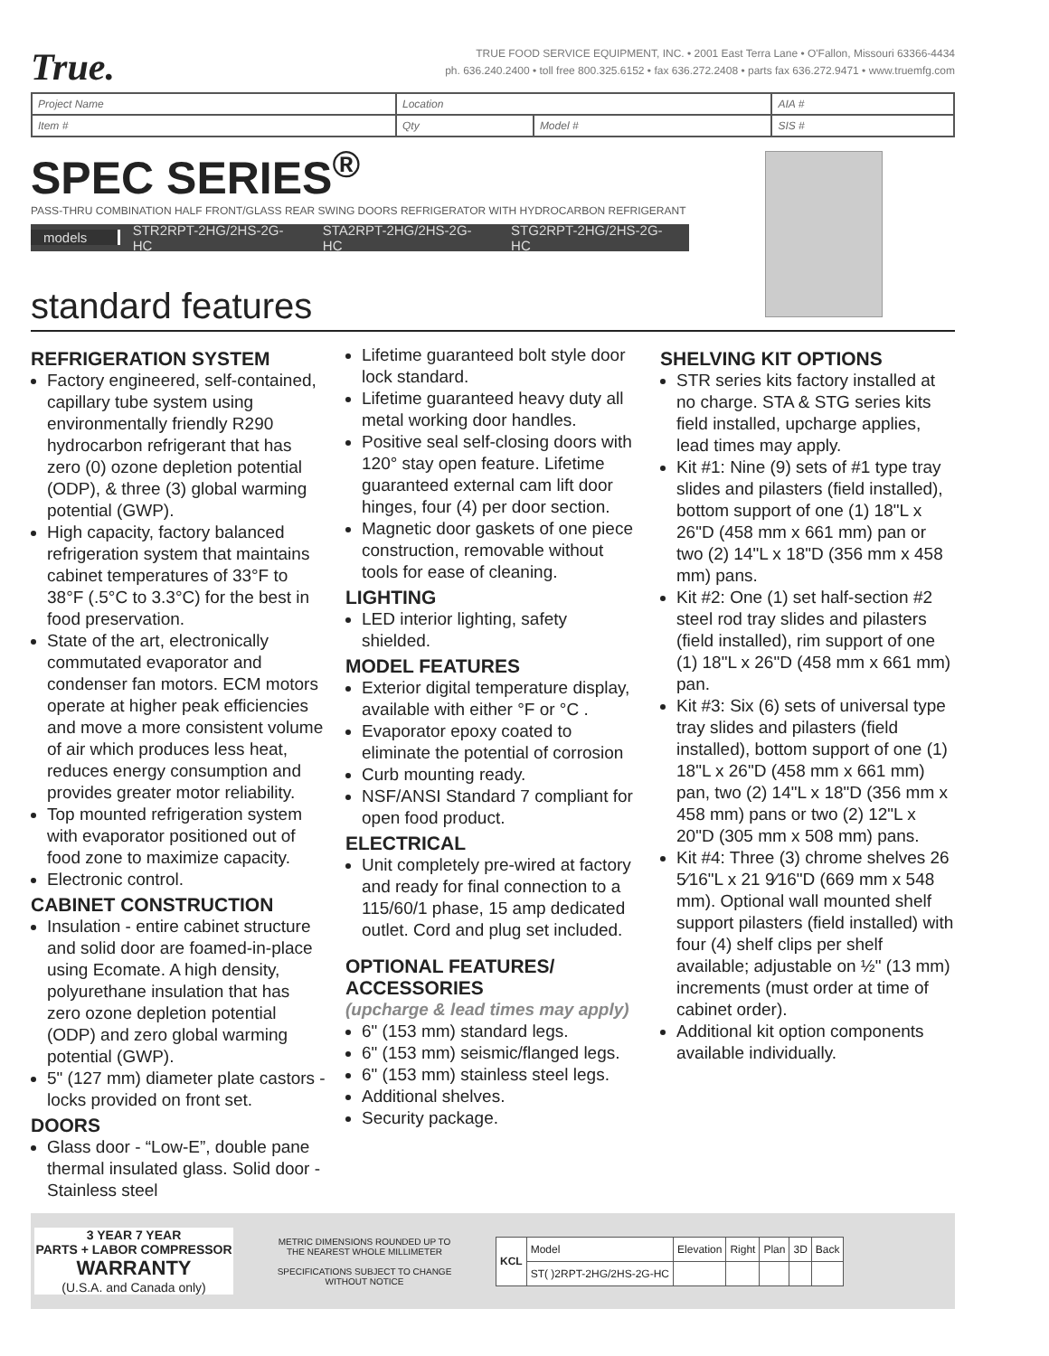True.
TRUE FOOD SERVICE EQUIPMENT, INC. • 2001 East Terra Lane • O'Fallon, Missouri 63366-4434
ph. 636.240.2400 • toll free 800.325.6152 • fax 636.272.2408 • parts fax 636.272.9471 • www.truemfg.com
| Project Name | Location | | AIA # |
| Item # | Qty | Model # | SIS # |
SPEC SERIES<sup>®</sup>
PASS-THRU COMBINATION HALF FRONT/GLASS REAR SWING DOORS REFRIGERATOR WITH HYDROCARBON REFRIGERANT
models STR2RPT-2HG/2HS-2G-HC STA2RPT-2HG/2HS-2G-HC STG2RPT-2HG/2HS-2G-HC
standard features
REFRIGERATION SYSTEM
Factory engineered, self-contained, capillary tube system using environmentally friendly R290 hydrocarbon refrigerant that has zero (0) ozone depletion potential (ODP), & three (3) global warming potential (GWP).
High capacity, factory balanced refrigeration system that maintains cabinet temperatures of 33°F to 38°F (.5°C to 3.3°C) for the best in food preservation.
State of the art, electronically commutated evaporator and condenser fan motors. ECM motors operate at higher peak efficiencies and move a more consistent volume of air which produces less heat, reduces energy consumption and provides greater motor reliability.
Top mounted refrigeration system with evaporator positioned out of food zone to maximize capacity.
Electronic control.
CABINET CONSTRUCTION
Insulation - entire cabinet structure and solid door are foamed-in-place using Ecomate. A high density, polyurethane insulation that has zero ozone depletion potential (ODP) and zero global warming potential (GWP).
5" (127 mm) diameter plate castors - locks provided on front set.
DOORS
Glass door - “Low-E”, double pane thermal insulated glass. Solid door - Stainless steel
Lifetime guaranteed bolt style door lock standard.
Lifetime guaranteed heavy duty all metal working door handles.
Positive seal self-closing doors with 120° stay open feature. Lifetime guaranteed external cam lift door hinges, four (4) per door section.
Magnetic door gaskets of one piece construction, removable without tools for ease of cleaning.
LIGHTING
LED interior lighting, safety shielded.
MODEL FEATURES
Exterior digital temperature display, available with either °F or °C .
Evaporator epoxy coated to eliminate the potential of corrosion
Curb mounting ready.
NSF/ANSI Standard 7 compliant for open food product.
ELECTRICAL
Unit completely pre-wired at factory and ready for final connection to a 115/60/1 phase, 15 amp dedicated outlet. Cord and plug set included.
OPTIONAL FEATURES/ ACCESSORIES
(upcharge & lead times may apply)
6" (153 mm) standard legs.
6" (153 mm) seismic/flanged legs.
6" (153 mm) stainless steel legs.
Additional shelves.
Security package.
SHELVING KIT OPTIONS
STR series kits factory installed at no charge. STA & STG series kits field installed, upcharge applies, lead times may apply.
Kit #1: Nine (9) sets of #1 type tray slides and pilasters (field installed), bottom support of one (1) 18"L x 26"D (458 mm x 661 mm) pan or two (2) 14"L x 18"D (356 mm x 458 mm) pans.
Kit #2: One (1) set half-section #2 steel rod tray slides and pilasters (field installed), rim support of one (1) 18"L x 26"D (458 mm x 661 mm) pan.
Kit #3: Six (6) sets of universal type tray slides and pilasters (field installed), bottom support of one (1) 18"L x 26"D (458 mm x 661 mm) pan, two (2) 14"L x 18"D (356 mm x 458 mm) pans or two (2) 12"L x 20"D (305 mm x 508 mm) pans.
Kit #4: Three (3) chrome shelves 26 5⁄16"L x 21 9⁄16"D (669 mm x 548 mm). Optional wall mounted shelf support pilasters (field installed) with four (4) shelf clips per shelf available; adjustable on ½" (13 mm) increments (must order at time of cabinet order).
Additional kit option components available individually.
3 YEAR 7 YEAR
PARTS + LABOR COMPRESSOR
WARRANTY
(U.S.A. and Canada only)
METRIC DIMENSIONS ROUNDED UP TO THE NEAREST WHOLE MILLIMETER
SPECIFICATIONS SUBJECT TO CHANGE WITHOUT NOTICE
| KCL | Model | Elevation | Right | Plan | 3D | Back |
| | ST( )2RPT-2HG/2HS-2G-HC | | | | | |